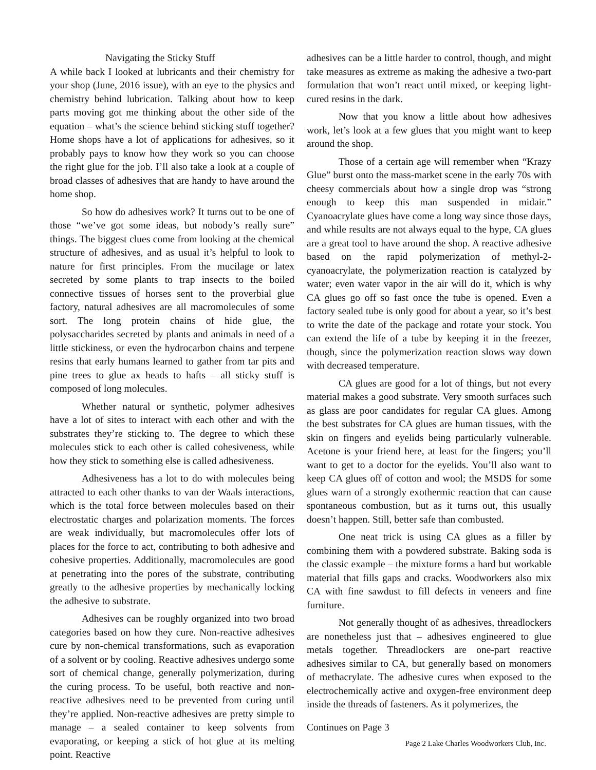Navigating the Sticky Stuff
A while back I looked at lubricants and their chemistry for your shop (June, 2016 issue), with an eye to the physics and chemistry behind lubrication. Talking about how to keep parts moving got me thinking about the other side of the equation – what’s the science behind sticking stuff together? Home shops have a lot of applications for adhesives, so it probably pays to know how they work so you can choose the right glue for the job. I’ll also take a look at a couple of broad classes of adhesives that are handy to have around the home shop.
So how do adhesives work? It turns out to be one of those “we’ve got some ideas, but nobody’s really sure” things. The biggest clues come from looking at the chemical structure of adhesives, and as usual it’s helpful to look to nature for first principles. From the mucilage or latex secreted by some plants to trap insects to the boiled connective tissues of horses sent to the proverbial glue factory, natural adhesives are all macromolecules of some sort. The long protein chains of hide glue, the polysaccharides secreted by plants and animals in need of a little stickiness, or even the hydrocarbon chains and terpene resins that early humans learned to gather from tar pits and pine trees to glue ax heads to hafts – all sticky stuff is composed of long molecules.
Whether natural or synthetic, polymer adhesives have a lot of sites to interact with each other and with the substrates they’re sticking to. The degree to which these molecules stick to each other is called cohesiveness, while how they stick to something else is called adhesiveness.
Adhesiveness has a lot to do with molecules being attracted to each other thanks to van der Waals interactions, which is the total force between molecules based on their electrostatic charges and polarization moments. The forces are weak individually, but macromolecules offer lots of places for the force to act, contributing to both adhesive and cohesive properties. Additionally, macromolecules are good at penetrating into the pores of the substrate, contributing greatly to the adhesive properties by mechanically locking the adhesive to substrate.
Adhesives can be roughly organized into two broad categories based on how they cure. Non-reactive adhesives cure by non-chemical transformations, such as evaporation of a solvent or by cooling. Reactive adhesives undergo some sort of chemical change, generally polymerization, during the curing process. To be useful, both reactive and non-reactive adhesives need to be prevented from curing until they’re applied. Non-reactive adhesives are pretty simple to manage – a sealed container to keep solvents from evaporating, or keeping a stick of hot glue at its melting point. Reactive
adhesives can be a little harder to control, though, and might take measures as extreme as making the adhesive a two-part formulation that won’t react until mixed, or keeping light-cured resins in the dark.
Now that you know a little about how adhesives work, let’s look at a few glues that you might want to keep around the shop.
Those of a certain age will remember when “Krazy Glue” burst onto the mass-market scene in the early 70s with cheesy commercials about how a single drop was “strong enough to keep this man suspended in midair.” Cyanoacrylate glues have come a long way since those days, and while results are not always equal to the hype, CA glues are a great tool to have around the shop. A reactive adhesive based on the rapid polymerization of methyl-2-cyanoacrylate, the polymerization reaction is catalyzed by water; even water vapor in the air will do it, which is why CA glues go off so fast once the tube is opened. Even a factory sealed tube is only good for about a year, so it’s best to write the date of the package and rotate your stock. You can extend the life of a tube by keeping it in the freezer, though, since the polymerization reaction slows way down with decreased temperature.
CA glues are good for a lot of things, but not every material makes a good substrate. Very smooth surfaces such as glass are poor candidates for regular CA glues. Among the best substrates for CA glues are human tissues, with the skin on fingers and eyelids being particularly vulnerable. Acetone is your friend here, at least for the fingers; you’ll want to get to a doctor for the eyelids. You’ll also want to keep CA glues off of cotton and wool; the MSDS for some glues warn of a strongly exothermic reaction that can cause spontaneous combustion, but as it turns out, this usually doesn’t happen. Still, better safe than combusted.
One neat trick is using CA glues as a filler by combining them with a powdered substrate. Baking soda is the classic example – the mixture forms a hard but workable material that fills gaps and cracks. Woodworkers also mix CA with fine sawdust to fill defects in veneers and fine furniture.
Not generally thought of as adhesives, threadlockers are nonetheless just that – adhesives engineered to glue metals together. Threadlockers are one-part reactive adhesives similar to CA, but generally based on monomers of methacrylate. The adhesive cures when exposed to the electrochemically active and oxygen-free environment deep inside the threads of fasteners. As it polymerizes, the
Continues on Page 3
Page 2 Lake Charles Woodworkers Club, Inc.